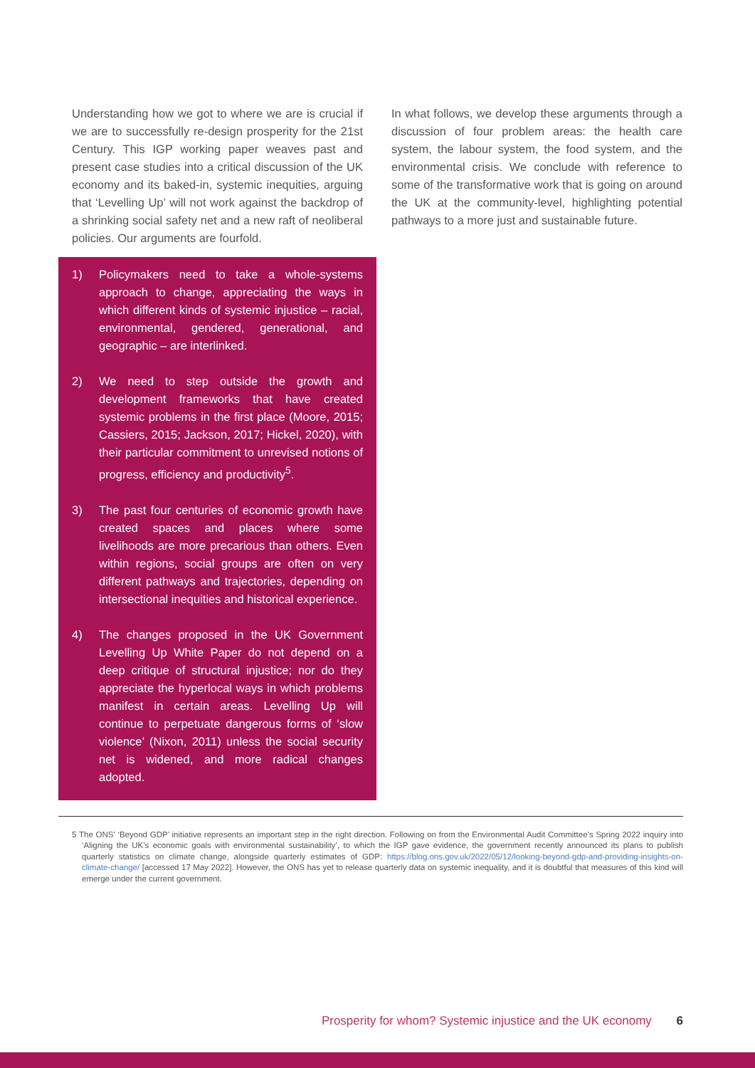Understanding how we got to where we are is crucial if we are to successfully re-design prosperity for the 21st Century. This IGP working paper weaves past and present case studies into a critical discussion of the UK economy and its baked-in, systemic inequities, arguing that ‘Levelling Up’ will not work against the backdrop of a shrinking social safety net and a new raft of neoliberal policies. Our arguments are fourfold.
1) Policymakers need to take a whole-systems approach to change, appreciating the ways in which different kinds of systemic injustice – racial, environmental, gendered, generational, and geographic – are interlinked.
2) We need to step outside the growth and development frameworks that have created systemic problems in the first place (Moore, 2015; Cassiers, 2015; Jackson, 2017; Hickel, 2020), with their particular commitment to unrevised notions of progress, efficiency and productivity<sup>5</sup>.
3) The past four centuries of economic growth have created spaces and places where some livelihoods are more precarious than others. Even within regions, social groups are often on very different pathways and trajectories, depending on intersectional inequities and historical experience.
4) The changes proposed in the UK Government Levelling Up White Paper do not depend on a deep critique of structural injustice; nor do they appreciate the hyperlocal ways in which problems manifest in certain areas. Levelling Up will continue to perpetuate dangerous forms of ‘slow violence’ (Nixon, 2011) unless the social security net is widened, and more radical changes adopted.
In what follows, we develop these arguments through a discussion of four problem areas: the health care system, the labour system, the food system, and the environmental crisis. We conclude with reference to some of the transformative work that is going on around the UK at the community-level, highlighting potential pathways to a more just and sustainable future.
5 The ONS’ ‘Beyond GDP’ initiative represents an important step in the right direction. Following on from the Environmental Audit Committee’s Spring 2022 inquiry into ‘Aligning the UK’s economic goals with environmental sustainability’, to which the IGP gave evidence, the government recently announced its plans to publish quarterly statistics on climate change, alongside quarterly estimates of GDP: https://blog.ons.gov.uk/2022/05/12/looking-beyond-gdp-and-providing-insights-on-climate-change/ [accessed 17 May 2022]. However, the ONS has yet to release quarterly data on systemic inequality, and it is doubtful that measures of this kind will emerge under the current government.
Prosperity for whom? Systemic injustice and the UK economy 6